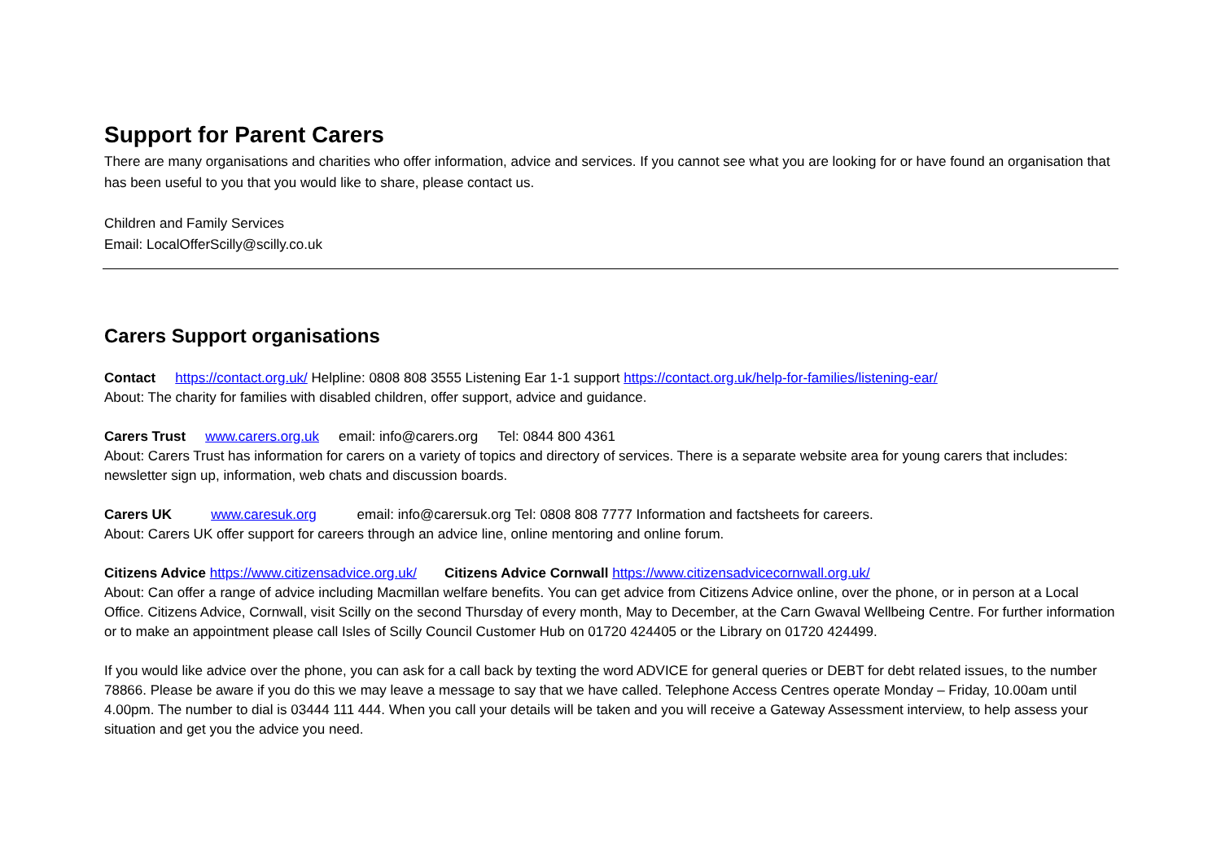Support for Parent Carers
There are many organisations and charities who offer information, advice and services. If you cannot see what you are looking for or have found an organisation that has been useful to you that you would like to share, please contact us.
Children and Family Services
Email: LocalOfferScilly@scilly.co.uk
Carers Support organisations
Contact https://contact.org.uk/ Helpline: 0808 808 3555 Listening Ear 1-1 support https://contact.org.uk/help-for-families/listening-ear/
About: The charity for families with disabled children, offer support, advice and guidance.
Carers Trust www.carers.org.uk email: info@carers.org Tel: 0844 800 4361
About: Carers Trust has information for carers on a variety of topics and directory of services. There is a separate website area for young carers that includes: newsletter sign up, information, web chats and discussion boards.
Carers UK www.caresuk.org email: info@carersuk.org Tel: 0808 808 7777 Information and factsheets for careers.
About: Carers UK offer support for careers through an advice line, online mentoring and online forum.
Citizens Advice https://www.citizensadvice.org.uk/ Citizens Advice Cornwall https://www.citizensadvicecornwall.org.uk/
About: Can offer a range of advice including Macmillan welfare benefits. You can get advice from Citizens Advice online, over the phone, or in person at a Local Office. Citizens Advice, Cornwall, visit Scilly on the second Thursday of every month, May to December, at the Carn Gwaval Wellbeing Centre. For further information or to make an appointment please call Isles of Scilly Council Customer Hub on 01720 424405 or the Library on 01720 424499.
If you would like advice over the phone, you can ask for a call back by texting the word ADVICE for general queries or DEBT for debt related issues, to the number 78866. Please be aware if you do this we may leave a message to say that we have called. Telephone Access Centres operate Monday – Friday, 10.00am until 4.00pm. The number to dial is 03444 111 444. When you call your details will be taken and you will receive a Gateway Assessment interview, to help assess your situation and get you the advice you need.